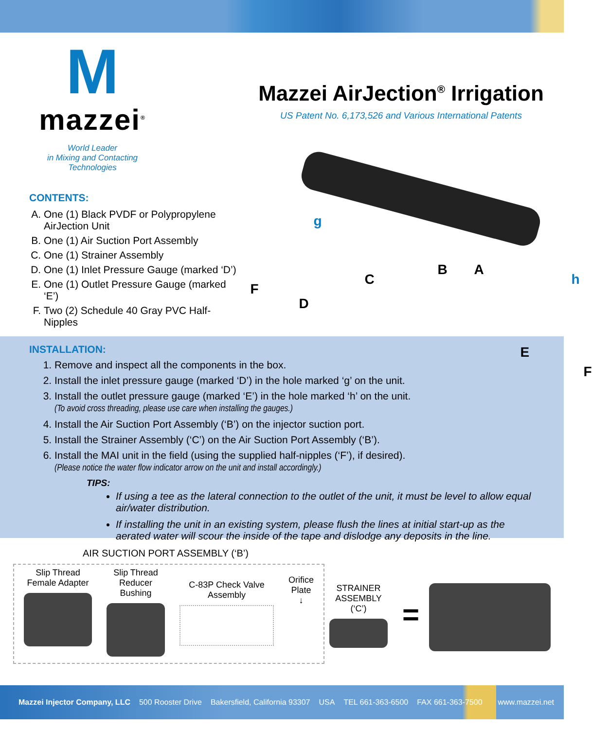M
mazzei<sup>®</sup>
World Leader
in Mixing and Contacting
Technologies
CONTENTS:
A. One (1) Black PVDF or Polypropylene AirJection Unit
B. One (1) Air Suction Port Assembly
C. One (1) Strainer Assembly
D. One (1) Inlet Pressure Gauge (marked ‘D’)
E. One (1) Outlet Pressure Gauge (marked ‘E’)
F. Two (2) Schedule 40 Gray PVC Half-Nipples
Mazzei AirJection<sup>®</sup> Irrigation
US Patent No. 6,173,526 and Various International Patents
g
F
D
C
B A
h
E
F
INSTALLATION:
1. Remove and inspect all the components in the box.
2. Install the inlet pressure gauge (marked ‘D’) in the hole marked ‘g’ on the unit.
3. Install the outlet pressure gauge (marked ‘E’) in the hole marked ‘h’ on the unit.
(To avoid cross threading, please use care when installing the gauges.)
4. Install the Air Suction Port Assembly (‘B’) on the injector suction port.
5. Install the Strainer Assembly (‘C’) on the Air Suction Port Assembly (‘B’).
6. Install the MAI unit in the field (using the supplied half-nipples (‘F’), if desired).
(Please notice the water flow indicator arrow on the unit and install accordingly.)
TIPS:
If using a tee as the lateral connection to the outlet of the unit, it must be level to allow equal air/water distribution.
If installing the unit in an existing system, please flush the lines at initial start-up as the aerated water will scour the inside of the tape and dislodge any deposits in the line.
AIR SUCTION PORT ASSEMBLY (‘B’)
Slip Thread
Female Adapter
Slip Thread
Reducer Bushing
C-83P Check Valve
Assembly
Orifice
Plate
↓
STRAINER
ASSEMBLY (‘C’)
=
Mazzei Injector Company, LLC 500 Rooster Drive Bakersfield, California 93307 USA TEL 661-363-6500 FAX 661-363-7500 www.mazzei.net